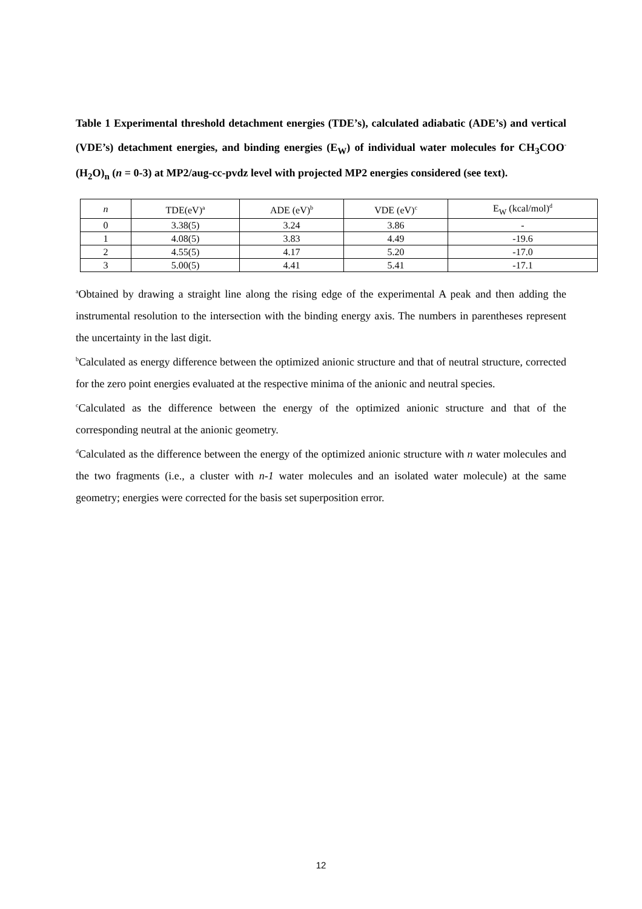Table 1 Experimental threshold detachment energies (TDE’s), calculated adiabatic (ADE’s) and vertical (VDE’s) detachment energies, and binding energies (E<sub>W</sub>) of individual water molecules for CH<sub>3</sub>COO<sup>-</sup>(H<sub>2</sub>O)<sub>n</sub> (n = 0-3) at MP2/aug-cc-pvdz level with projected MP2 energies considered (see text).
| n | TDE(eV)<sup>a</sup> | ADE (eV)<sup>b</sup> | VDE (eV)<sup>c</sup> | E<sub>W</sub> (kcal/mol)<sup>d</sup> |
| --- | --- | --- | --- | --- |
| 0 | 3.38(5) | 3.24 | 3.86 | - |
| 1 | 4.08(5) | 3.83 | 4.49 | -19.6 |
| 2 | 4.55(5) | 4.17 | 5.20 | -17.0 |
| 3 | 5.00(5) | 4.41 | 5.41 | -17.1 |
<sup>a</sup> Obtained by drawing a straight line along the rising edge of the experimental A peak and then adding the instrumental resolution to the intersection with the binding energy axis. The numbers in parentheses represent the uncertainty in the last digit.
<sup>b</sup> Calculated as energy difference between the optimized anionic structure and that of neutral structure, corrected for the zero point energies evaluated at the respective minima of the anionic and neutral species.
<sup>c</sup> Calculated as the difference between the energy of the optimized anionic structure and that of the corresponding neutral at the anionic geometry.
<sup>d</sup> Calculated as the difference between the energy of the optimized anionic structure with n water molecules and the two fragments (i.e., a cluster with n-1 water molecules and an isolated water molecule) at the same geometry; energies were corrected for the basis set superposition error.
12